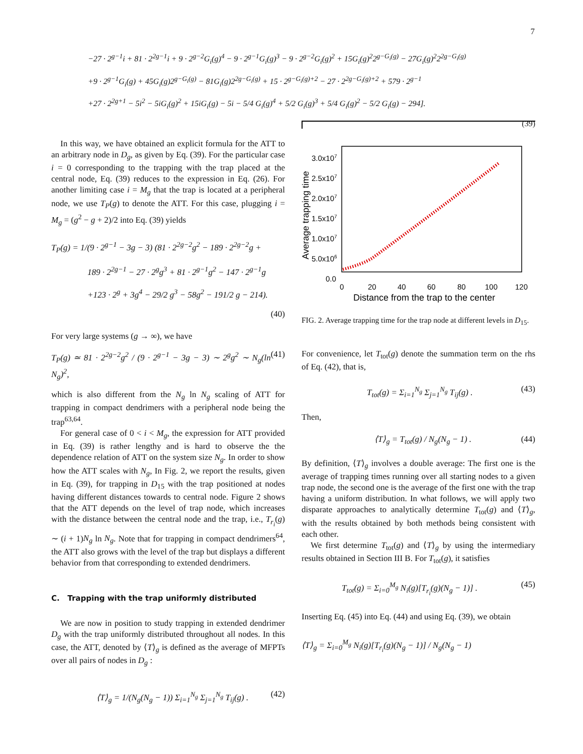7
−27 · 2<sup>g−1</sup>i + 81 · 2<sup>2g−1</sup>i + 9 · 2<sup>g−2</sup>G<sub>i</sub>(g)<sup>4</sup> − 9 · 2<sup>g−1</sup>G<sub>i</sub>(g)<sup>3</sup> − 9 · 2<sup>g−2</sup>G<sub>i</sub>(g)<sup>2</sup> + 15G<sub>i</sub>(g)<sup>2</sup>2<sup>g−G<sub>i</sub>(g)</sup> − 27G<sub>i</sub>(g)<sup>2</sup>2<sup>2g−G<sub>i</sub>(g)</sup>
+9 · 2<sup>g−1</sup>G<sub>i</sub>(g) + 45G<sub>i</sub>(g)2<sup>g−G<sub>i</sub>(g)</sup> − 81G<sub>i</sub>(g)2<sup>2g−G<sub>i</sub>(g)</sup> + 15 · 2<sup>g−G<sub>i</sub>(g)+2</sup> − 27 · 2<sup>2g−G<sub>i</sub>(g)+2</sup> + 579 · 2<sup>g−1</sup>
+27 · 2<sup>2g+1</sup> − 5i<sup>2</sup> − 5iG<sub>i</sub>(g)<sup>2</sup> + 15iG<sub>i</sub>(g) − 5i − 5/4 G<sub>i</sub>(g)<sup>4</sup> + 5/2 G<sub>i</sub>(g)<sup>3</sup> + 5/4 G<sub>i</sub>(g)<sup>2</sup> − 5/2 G<sub>i</sub>(g) − 294].
(39)
In this way, we have obtained an explicit formula for the ATT to an arbitrary node in D<sub>g</sub>, as given by Eq. (39). For the particular case i = 0 corresponding to the trapping with the trap placed at the central node, Eq. (39) reduces to the expression in Eq. (26). For another limiting case i = M<sub>g</sub> that the trap is located at a peripheral node, we use T<sub>P</sub>(g) to denote the ATT. For this case, plugging i = M<sub>g</sub> = (g<sup>2</sup> − g + 2)/2 into Eq. (39) yields
T<sub>P</sub>(g) = 1/(9 · 2<sup>g−1</sup> − 3g − 3) (81 · 2<sup>2g−2</sup>g<sup>2</sup> − 189 · 2<sup>2g−2</sup>g +
189 · 2<sup>2g−1</sup> − 27 · 2<sup>g</sup>g<sup>3</sup> + 81 · 2<sup>g−1</sup>g<sup>2</sup> − 147 · 2<sup>g−1</sup>g
+123 · 2<sup>g</sup> + 3g<sup>4</sup> − 29/2 g<sup>3</sup> − 58g<sup>2</sup> − 191/2 g − 214).
(40)
For very large systems (g → ∞), we have
T<sub>P</sub>(g) ≃ 81 · 2<sup>2g−2</sup>g<sup>2</sup> / (9 · 2<sup>g−1</sup> − 3g − 3) ∼ 2<sup>g</sup>g<sup>2</sup> ∼ N<sub>g</sub>(ln N<sub>g</sub>)<sup>2</sup>, (41)
which is also different from the N<sub>g</sub> ln N<sub>g</sub> scaling of ATT for trapping in compact dendrimers with a peripheral node being the trap<sup>63,64</sup>.
For general case of 0 < i < M<sub>g</sub>, the expression for ATT provided in Eq. (39) is rather lengthy and is hard to observe the the dependence relation of ATT on the system size N<sub>g</sub>. In order to show how the ATT scales with N<sub>g</sub>, In Fig. 2, we report the results, given in Eq. (39), for trapping in D<sub>15</sub> with the trap positioned at nodes having different distances towards to central node. Figure 2 shows that the ATT depends on the level of trap node, which increases with the distance between the central node and the trap, i.e., T<sub>r<sub>i</sub></sub>(g) ∼ (i + 1)N<sub>g</sub> ln N<sub>g</sub>. Note that for trapping in compact dendrimers<sup>64</sup>, the ATT also grows with the level of the trap but displays a different behavior from that corresponding to extended dendrimers.
C. Trapping with the trap uniformly distributed
We are now in position to study trapping in extended dendrimer D<sub>g</sub> with the trap uniformly distributed throughout all nodes. In this case, the ATT, denoted by ⟨T⟩<sub>g</sub> is defined as the average of MFPTs over all pairs of nodes in D<sub>g</sub> :
⟨T⟩<sub>g</sub> = 1/(N<sub>g</sub>(N<sub>g</sub> − 1)) Σ<sub>i=1</sub><sup>N<sub>g</sub></sup> Σ<sub>j=1</sub><sup>N<sub>g</sub></sup> T<sub>ij</sub>(g) . (42)
3.0x107
2.5x107
2.0x107
1.5x107
1.0x107
5.0x106
0.0
0
20
40
60
80
100
120
Distance from the trap to the center
Average trapping time
FIG. 2. Average trapping time for the trap node at different levels in D<sub>15</sub>.
For convenience, let T<sub>tot</sub>(g) denote the summation term on the rhs of Eq. (42), that is,
T<sub>tot</sub>(g) = Σ<sub>i=1</sub><sup>N<sub>g</sub></sup> Σ<sub>j=1</sub><sup>N<sub>g</sub></sup> T<sub>ij</sub>(g) . (43)
Then,
⟨T⟩<sub>g</sub> = T<sub>tot</sub>(g) / N<sub>g</sub>(N<sub>g</sub> − 1) . (44)
By definition, ⟨T⟩<sub>g</sub> involves a double average: The first one is the average of trapping times running over all starting nodes to a given trap node, the second one is the average of the first one with the trap having a uniform distribution. In what follows, we will apply two disparate approaches to analytically determine T<sub>tot</sub>(g) and ⟨T⟩<sub>g</sub>, with the results obtained by both methods being consistent with each other.
We first determine T<sub>tot</sub>(g) and ⟨T⟩<sub>g</sub> by using the intermediary results obtained in Section III B. For T<sub>tot</sub>(g), it satisfies
T<sub>tot</sub>(g) = Σ<sub>i=0</sub><sup>M<sub>g</sub></sup> N<sub>i</sub>(g)[T<sub>r<sub>i</sub></sub>(g)(N<sub>g</sub> − 1)] . (45)
Inserting Eq. (45) into Eq. (44) and using Eq. (39), we obtain
⟨T⟩<sub>g</sub> = Σ<sub>i=0</sub><sup>M<sub>g</sub></sup> N<sub>i</sub>(g)[T<sub>r<sub>i</sub></sub>(g)(N<sub>g</sub> − 1)] / N<sub>g</sub>(N<sub>g</sub> − 1)